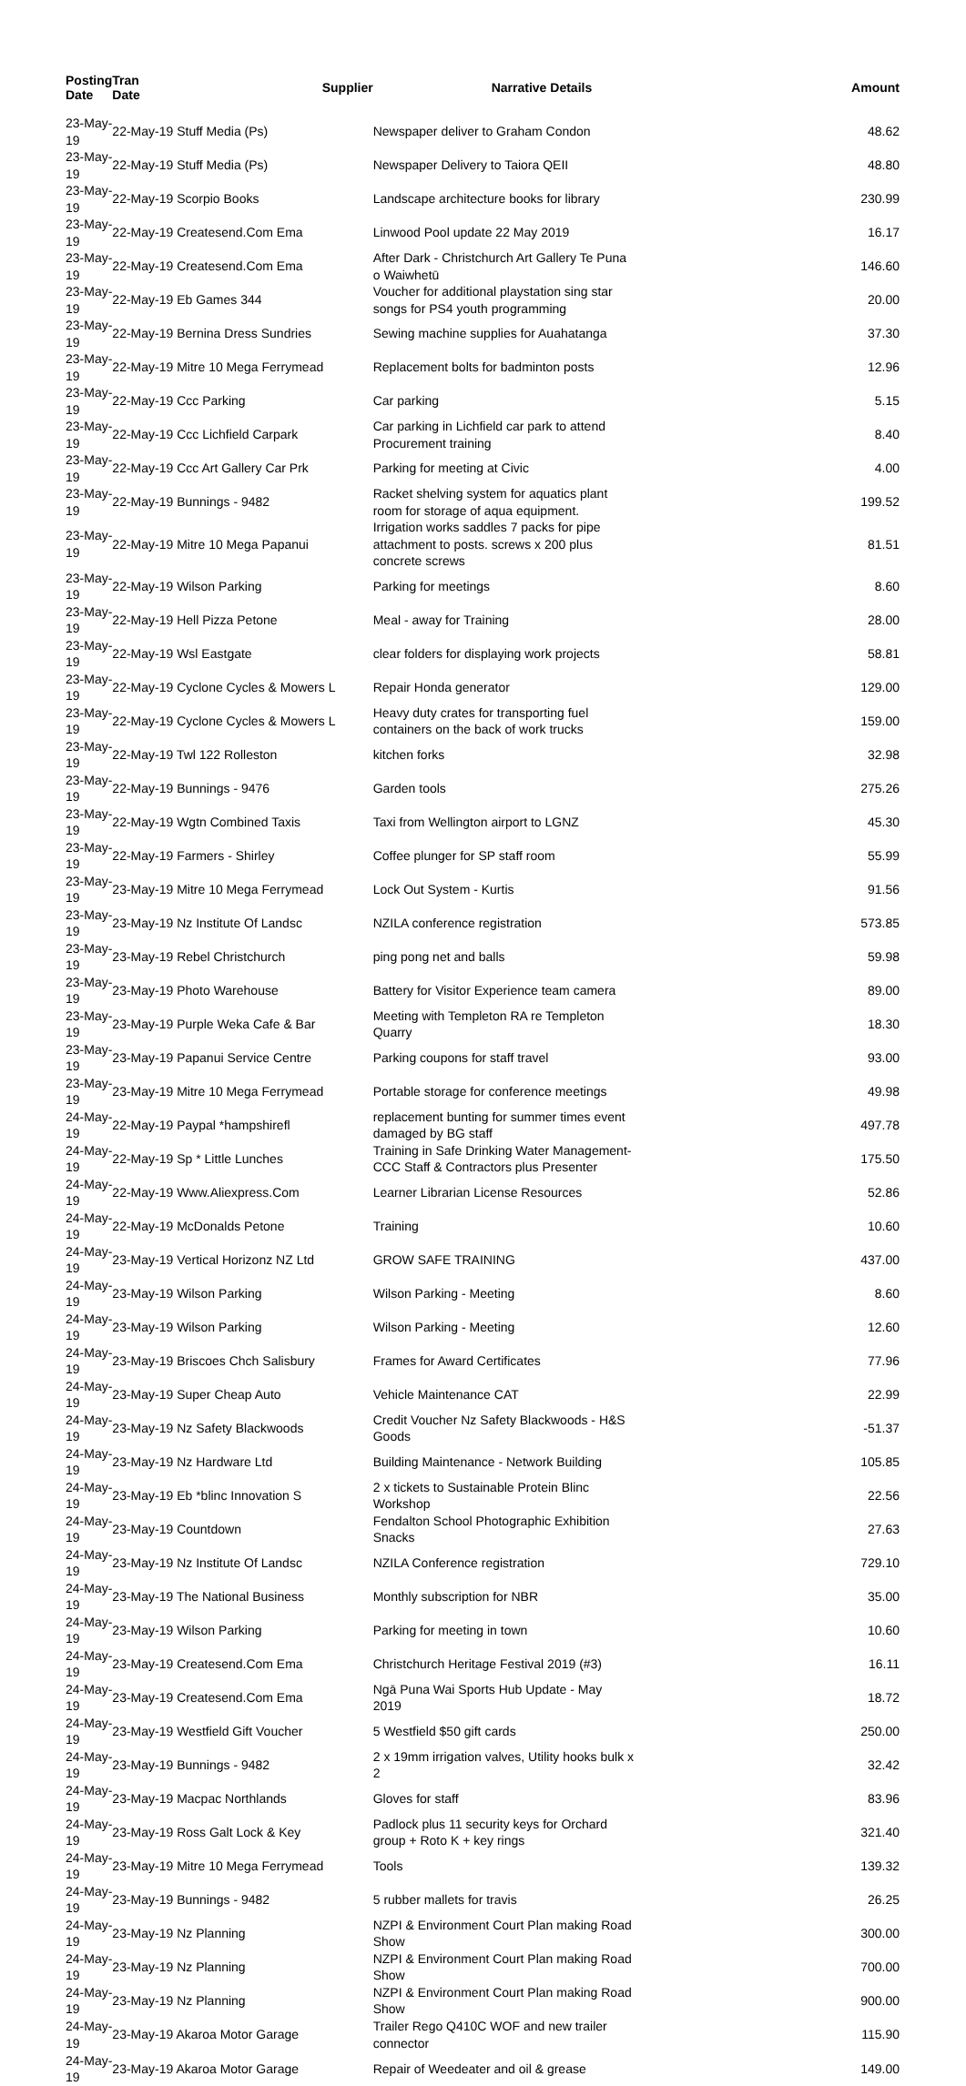| Posting Date | Tran Date | Supplier | Narrative Details | Amount |
| --- | --- | --- | --- | --- |
| 23-May-19 | 22-May-19 Stuff Media (Ps) | | Newspaper deliver to Graham Condon | 48.62 |
| 23-May-19 | 22-May-19 Stuff Media (Ps) | | Newspaper Delivery to Taiora QEII | 48.80 |
| 23-May-19 | 22-May-19 Scorpio Books | | Landscape architecture books for library | 230.99 |
| 23-May-19 | 22-May-19 Createsend.Com Ema | | Linwood Pool update 22 May 2019 | 16.17 |
| 23-May-19 | 22-May-19 Createsend.Com Ema | | After Dark - Christchurch Art Gallery Te Puna o Waiwhetū | 146.60 |
| 23-May-19 | 22-May-19 Eb Games 344 | | Voucher for additional playstation sing star songs for PS4 youth programming | 20.00 |
| 23-May-19 | 22-May-19 Bernina Dress Sundries | | Sewing machine supplies for Auahatanga | 37.30 |
| 23-May-19 | 22-May-19 Mitre 10 Mega Ferrymead | | Replacement bolts for badminton posts | 12.96 |
| 23-May-19 | 22-May-19 Ccc Parking | | Car parking | 5.15 |
| 23-May-19 | 22-May-19 Ccc Lichfield Carpark | | Car parking in Lichfield car park to attend Procurement training | 8.40 |
| 23-May-19 | 22-May-19 Ccc Art Gallery Car Prk | | Parking for meeting at Civic | 4.00 |
| 23-May-19 | 22-May-19 Bunnings - 9482 | | Racket shelving system for aquatics plant room for storage of aqua equipment. | 199.52 |
| 23-May-19 | 22-May-19 Mitre 10 Mega Papanui | | Irrigation works saddles 7 packs for pipe attachment to posts. screws x 200 plus concrete screws | 81.51 |
| 23-May-19 | 22-May-19 Wilson Parking | | Parking for meetings | 8.60 |
| 23-May-19 | 22-May-19 Hell Pizza Petone | | Meal - away for Training | 28.00 |
| 23-May-19 | 22-May-19 Wsl Eastgate | | clear folders for displaying work projects | 58.81 |
| 23-May-19 | 22-May-19 Cyclone Cycles & Mowers L | | Repair Honda generator | 129.00 |
| 23-May-19 | 22-May-19 Cyclone Cycles & Mowers L | | Heavy duty crates for transporting fuel containers on the back of work trucks | 159.00 |
| 23-May-19 | 22-May-19 Twl 122 Rolleston | | kitchen forks | 32.98 |
| 23-May-19 | 22-May-19 Bunnings - 9476 | | Garden tools | 275.26 |
| 23-May-19 | 22-May-19 Wgtn Combined Taxis | | Taxi from Wellington airport to LGNZ | 45.30 |
| 23-May-19 | 22-May-19 Farmers - Shirley | | Coffee plunger for SP staff room | 55.99 |
| 23-May-19 | 23-May-19 Mitre 10 Mega Ferrymead | | Lock Out System - Kurtis | 91.56 |
| 23-May-19 | 23-May-19 Nz Institute Of Landsc | | NZILA conference registration | 573.85 |
| 23-May-19 | 23-May-19 Rebel Christchurch | | ping pong net and balls | 59.98 |
| 23-May-19 | 23-May-19 Photo Warehouse | | Battery for Visitor Experience team camera | 89.00 |
| 23-May-19 | 23-May-19 Purple Weka Cafe & Bar | | Meeting with Templeton RA re Templeton Quarry | 18.30 |
| 23-May-19 | 23-May-19 Papanui Service Centre | | Parking coupons for staff travel | 93.00 |
| 23-May-19 | 23-May-19 Mitre 10 Mega Ferrymead | | Portable storage for conference meetings | 49.98 |
| 24-May-19 | 22-May-19 Paypal *hampshirefl | | replacement bunting for summer times event damaged by BG staff | 497.78 |
| 24-May-19 | 22-May-19 Sp * Little Lunches | | Training in Safe Drinking Water Management- CCC Staff & Contractors plus Presenter | 175.50 |
| 24-May-19 | 22-May-19 Www.Aliexpress.Com | | Learner Librarian License Resources | 52.86 |
| 24-May-19 | 22-May-19 McDonalds Petone | | Training | 10.60 |
| 24-May-19 | 23-May-19 Vertical Horizonz NZ Ltd | | GROW SAFE TRAINING | 437.00 |
| 24-May-19 | 23-May-19 Wilson Parking | | Wilson Parking - Meeting | 8.60 |
| 24-May-19 | 23-May-19 Wilson Parking | | Wilson Parking - Meeting | 12.60 |
| 24-May-19 | 23-May-19 Briscoes Chch Salisbury | | Frames for Award Certificates | 77.96 |
| 24-May-19 | 23-May-19 Super Cheap Auto | | Vehicle Maintenance CAT | 22.99 |
| 24-May-19 | 23-May-19 Nz Safety Blackwoods | | Credit Voucher Nz Safety Blackwoods - H&S Goods | -51.37 |
| 24-May-19 | 23-May-19 Nz Hardware Ltd | | Building Maintenance - Network Building | 105.85 |
| 24-May-19 | 23-May-19 Eb *blinc Innovation S | | 2 x tickets to Sustainable Protein Blinc Workshop | 22.56 |
| 24-May-19 | 23-May-19 Countdown | | Fendalton School Photographic Exhibition Snacks | 27.63 |
| 24-May-19 | 23-May-19 Nz Institute Of Landsc | | NZILA Conference registration | 729.10 |
| 24-May-19 | 23-May-19 The National Business | | Monthly subscription for NBR | 35.00 |
| 24-May-19 | 23-May-19 Wilson Parking | | Parking for meeting in town | 10.60 |
| 24-May-19 | 23-May-19 Createsend.Com Ema | | Christchurch Heritage Festival 2019 (#3) | 16.11 |
| 24-May-19 | 23-May-19 Createsend.Com Ema | | Ngā Puna Wai Sports Hub Update - May 2019 | 18.72 |
| 24-May-19 | 23-May-19 Westfield Gift Voucher | | 5 Westfield $50 gift cards | 250.00 |
| 24-May-19 | 23-May-19 Bunnings - 9482 | | 2 x 19mm irrigation valves, Utility hooks bulk x 2 | 32.42 |
| 24-May-19 | 23-May-19 Macpac Northlands | | Gloves for staff | 83.96 |
| 24-May-19 | 23-May-19 Ross Galt Lock & Key | | Padlock plus 11 security keys for Orchard group + Roto K + key rings | 321.40 |
| 24-May-19 | 23-May-19 Mitre 10 Mega Ferrymead | | Tools | 139.32 |
| 24-May-19 | 23-May-19 Bunnings - 9482 | | 5 rubber mallets for travis | 26.25 |
| 24-May-19 | 23-May-19 Nz Planning | | NZPI & Environment Court Plan making Road Show | 300.00 |
| 24-May-19 | 23-May-19 Nz Planning | | NZPI & Environment Court Plan making Road Show | 700.00 |
| 24-May-19 | 23-May-19 Nz Planning | | NZPI & Environment Court Plan making Road Show | 900.00 |
| 24-May-19 | 23-May-19 Akaroa Motor Garage | | Trailer Rego Q410C WOF and new trailer connector | 115.90 |
| 24-May-19 | 23-May-19 Akaroa Motor Garage | | Repair of Weedeater and oil & grease | 149.00 |